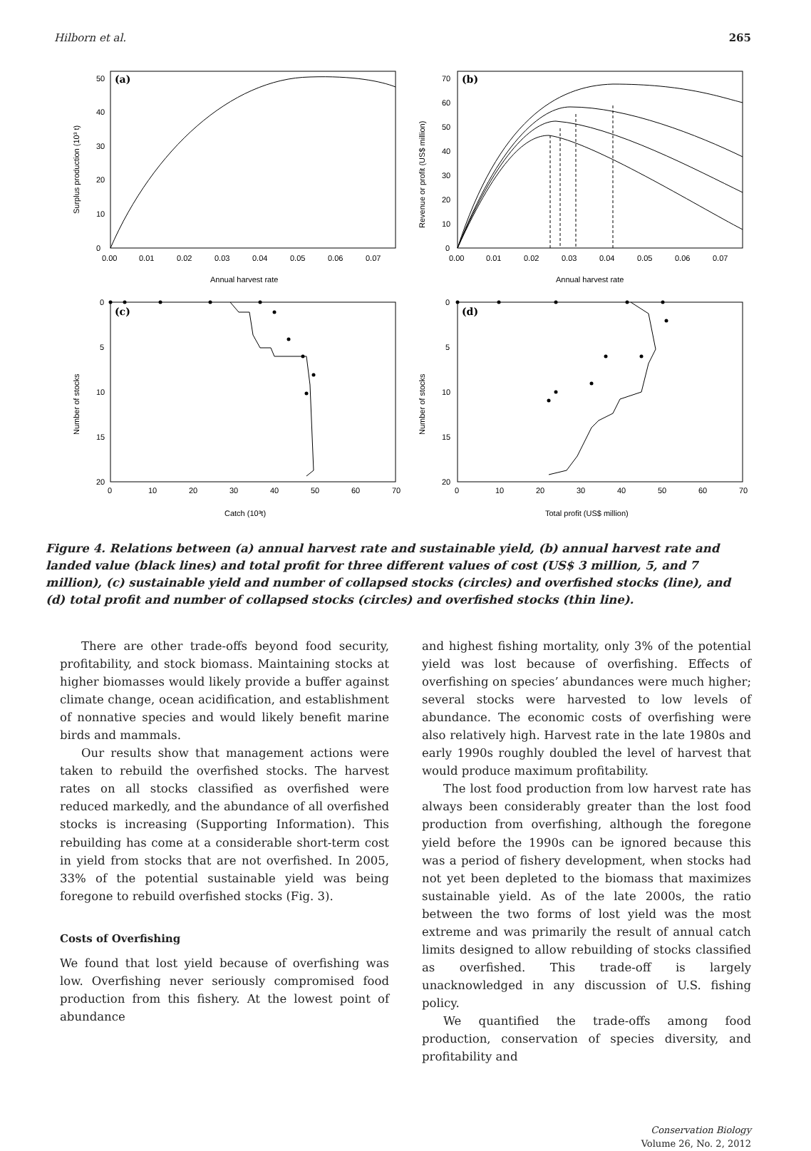Hilborn et al. 265
(a)
0
10
20
30
40
50
0.00
0.01
0.02
0.03
0.04
0.05
0.06
0.07
Annual harvest rate
Surplus production (10³ t)
(b)
0
10
20
30
40
50
60
70
0.00
0.01
0.02
0.03
0.04
0.05
0.06
0.07
Annual harvest rate
Revenue or profit (US$ million)
(c)
0
5
10
15
20
0
10
20
30
40
50
60
70
Catch (10³t)
Number of stocks
(d)
0
5
10
15
20
0
10
20
30
40
50
60
70
Total profit (US$ million)
Number of stocks
Figure 4. Relations between (a) annual harvest rate and sustainable yield, (b) annual harvest rate and landed value (black lines) and total profit for three different values of cost (US$ 3 million, 5, and 7 million), (c) sustainable yield and number of collapsed stocks (circles) and overfished stocks (line), and (d) total profit and number of collapsed stocks (circles) and overfished stocks (thin line).
There are other trade-offs beyond food security, profitability, and stock biomass. Maintaining stocks at higher biomasses would likely provide a buffer against climate change, ocean acidification, and establishment of nonnative species and would likely benefit marine birds and mammals.
Our results show that management actions were taken to rebuild the overfished stocks. The harvest rates on all stocks classified as overfished were reduced markedly, and the abundance of all overfished stocks is increasing (Supporting Information). This rebuilding has come at a considerable short-term cost in yield from stocks that are not overfished. In 2005, 33% of the potential sustainable yield was being foregone to rebuild overfished stocks (Fig. 3).
Costs of Overfishing
We found that lost yield because of overfishing was low. Overfishing never seriously compromised food production from this fishery. At the lowest point of abundance
and highest fishing mortality, only 3% of the potential yield was lost because of overfishing. Effects of overfishing on species’ abundances were much higher; several stocks were harvested to low levels of abundance. The economic costs of overfishing were also relatively high. Harvest rate in the late 1980s and early 1990s roughly doubled the level of harvest that would produce maximum profitability.
The lost food production from low harvest rate has always been considerably greater than the lost food production from overfishing, although the foregone yield before the 1990s can be ignored because this was a period of fishery development, when stocks had not yet been depleted to the biomass that maximizes sustainable yield. As of the late 2000s, the ratio between the two forms of lost yield was the most extreme and was primarily the result of annual catch limits designed to allow rebuilding of stocks classified as overfished. This trade-off is largely unacknowledged in any discussion of U.S. fishing policy.
We quantified the trade-offs among food production, conservation of species diversity, and profitability and
Conservation Biology
Volume 26, No. 2, 2012